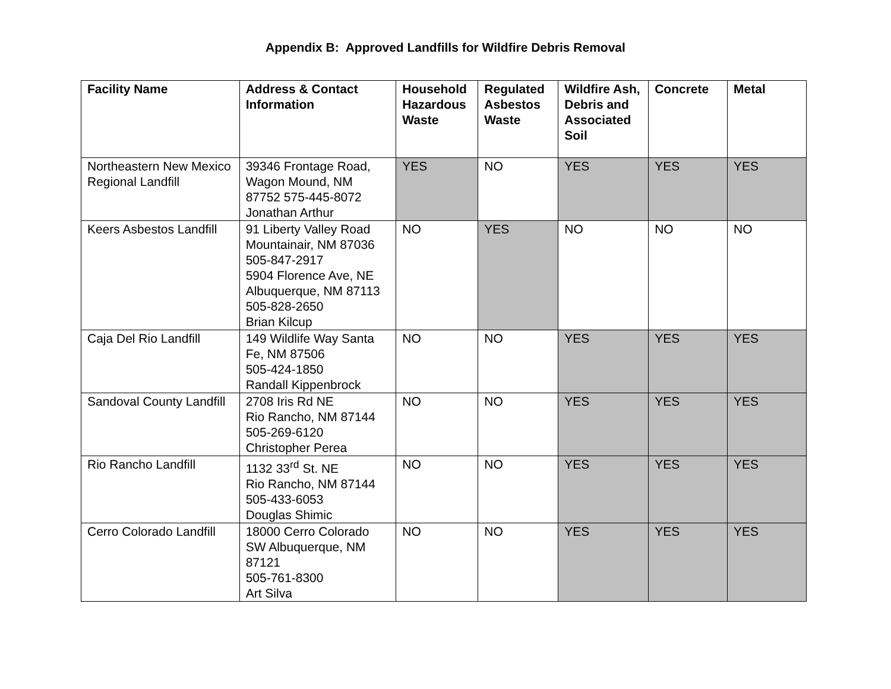Appendix B: Approved Landfills for Wildfire Debris Removal
| Facility Name | Address & Contact Information | Household Hazardous Waste | Regulated Asbestos Waste | Wildfire Ash, Debris and Associated Soil | Concrete | Metal |
| --- | --- | --- | --- | --- | --- | --- |
| Northeastern New Mexico Regional Landfill | 39346 Frontage Road, Wagon Mound, NM 87752 575-445-8072 Jonathan Arthur | YES | NO | YES | YES | YES |
| Keers Asbestos Landfill | 91 Liberty Valley Road Mountainair, NM 87036 505-847-2917 5904 Florence Ave, NE Albuquerque, NM 87113 505-828-2650 Brian Kilcup | NO | YES | NO | NO | NO |
| Caja Del Rio Landfill | 149 Wildlife Way Santa Fe, NM 87506 505-424-1850 Randall Kippenbrock | NO | NO | YES | YES | YES |
| Sandoval County Landfill | 2708 Iris Rd NE Rio Rancho, NM 87144 505-269-6120 Christopher Perea | NO | NO | YES | YES | YES |
| Rio Rancho Landfill | 1132 33<sup>rd</sup> St. NE Rio Rancho, NM 87144 505-433-6053 Douglas Shimic | NO | NO | YES | YES | YES |
| Cerro Colorado Landfill | 18000 Cerro Colorado SW Albuquerque, NM 87121 505-761-8300 Art Silva | NO | NO | YES | YES | YES |